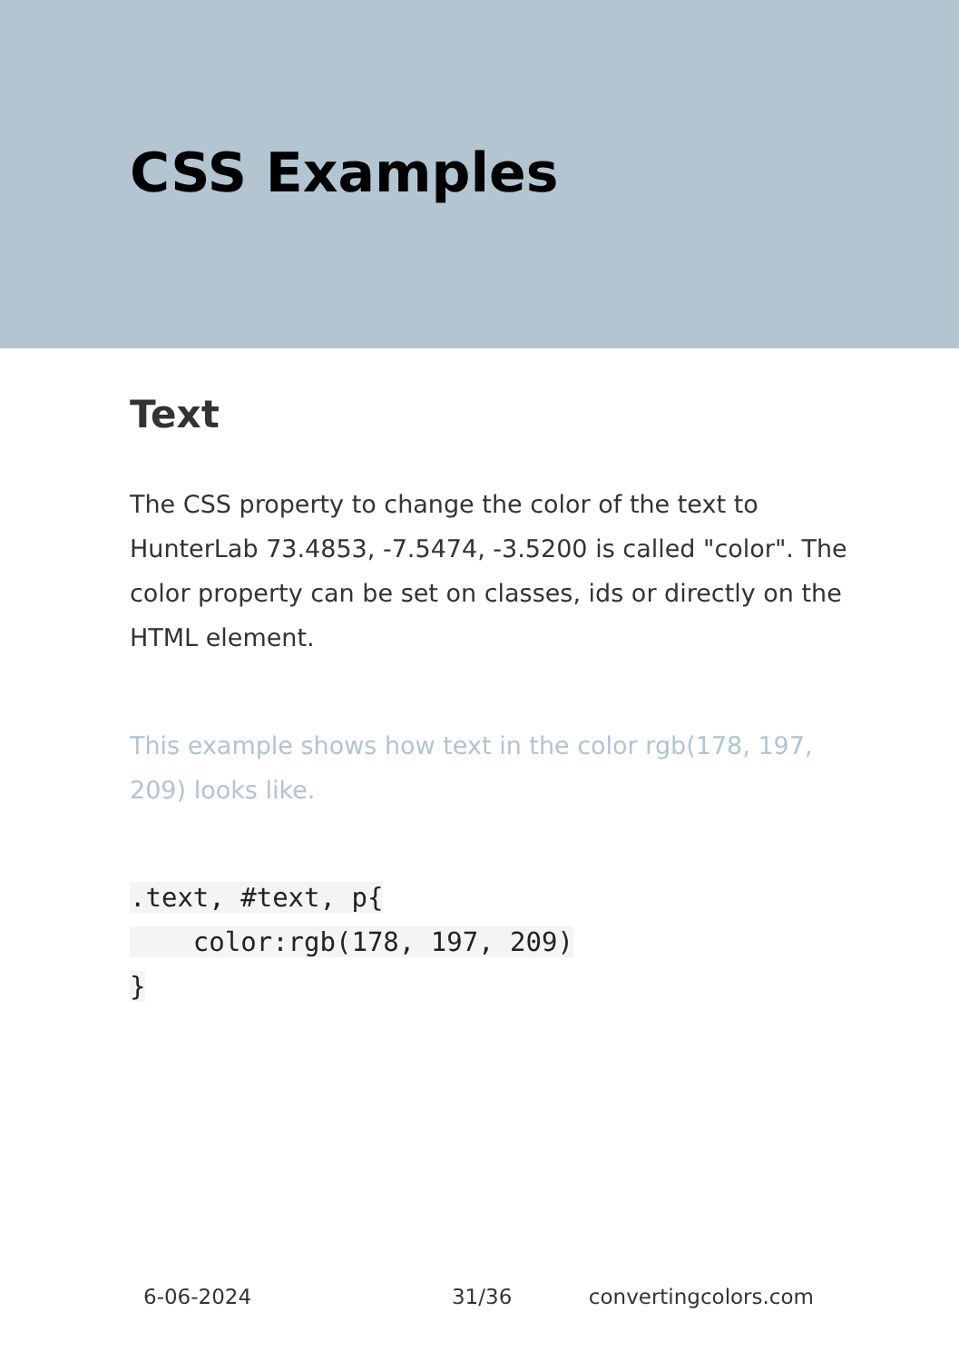CSS Examples
Text
The CSS property to change the color of the text to HunterLab 73.4853, -7.5474, -3.5200 is called "color". The color property can be set on classes, ids or directly on the HTML element.
This example shows how text in the color rgb(178, 197, 209) looks like.
.text, #text, p{
    color:rgb(178, 197, 209)
}
6-06-2024 31/36 convertingcolors.com